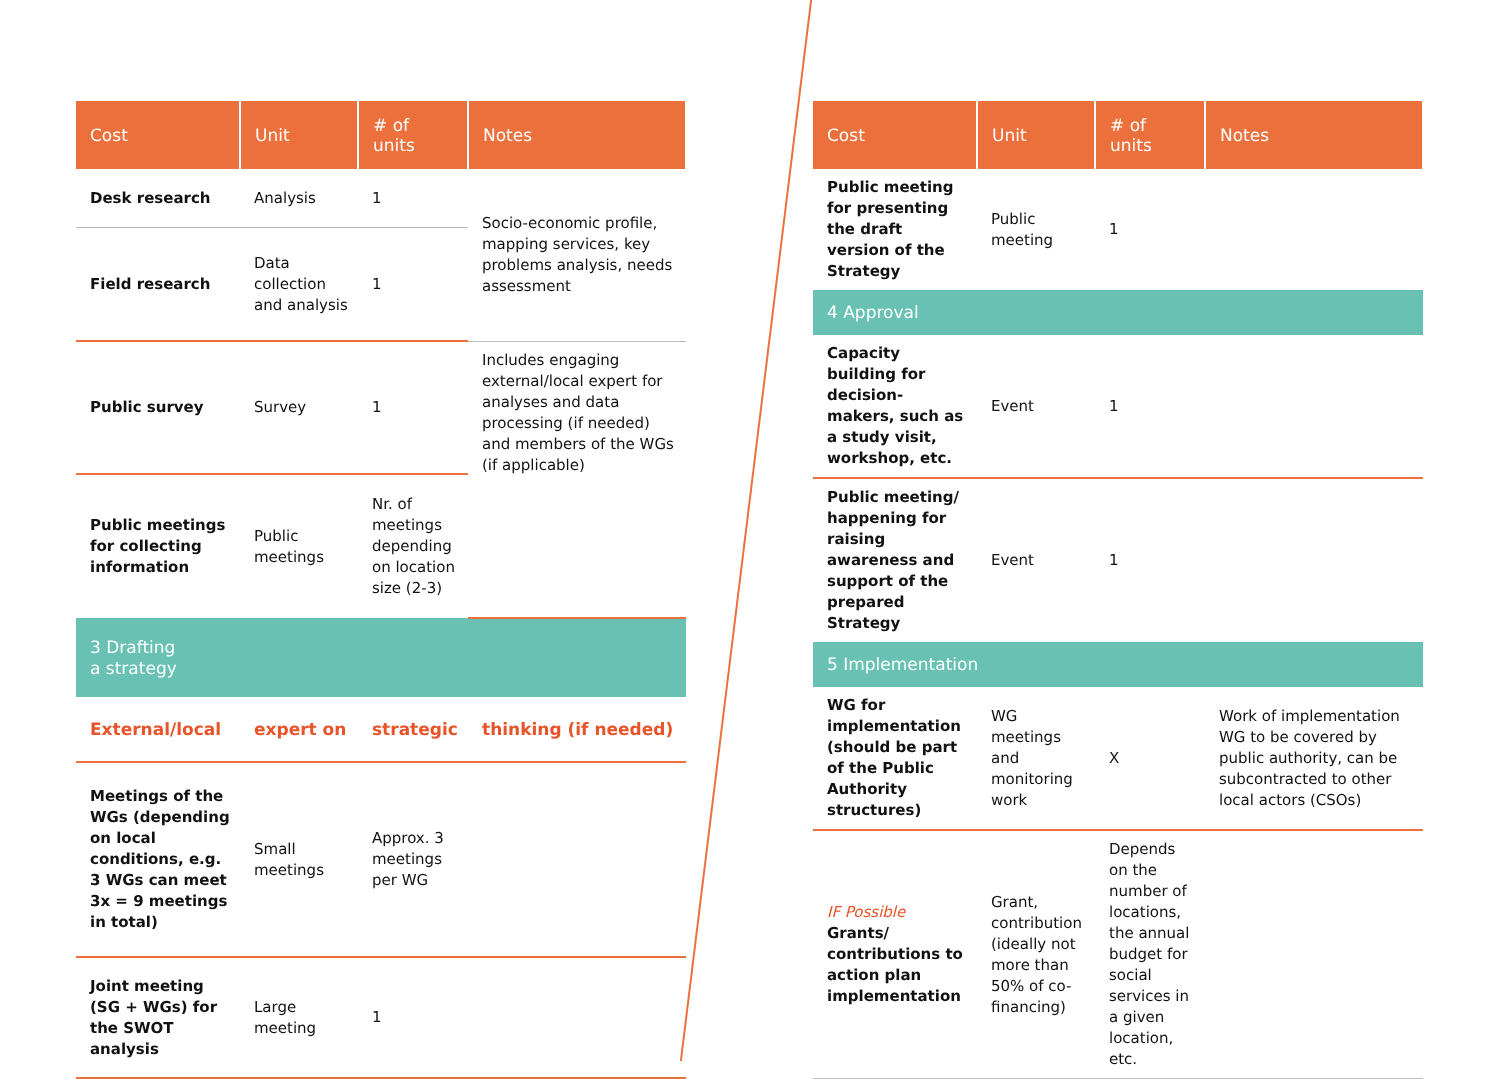| Cost | Unit | # of units | Notes |
| --- | --- | --- | --- |
| Desk research | Analysis | 1 | Socio-economic profile, mapping services, key problems analysis, needs assessment |
| Field research | Data collection and analysis | 1 | |
| Public survey | Survey | 1 | Includes engaging external/local expert for analyses and data processing (if needed) and members of the WGs (if applicable) |
| Public meetings for collecting information | Public meetings | Nr. of meetings depending on location size (2-3) | |
| 3 Drafting a strategy | | | |
| External/local | expert on | strategic | thinking (if needed) |
| Meetings of the WGs (depending on local conditions, e.g. 3 WGs can meet 3x = 9 meetings in total) | Small meetings | Approx. 3 meetings per WG | |
| Joint meeting (SG + WGs) for the SWOT analysis | Large meeting | 1 | |
| Cost | Unit | # of units | Notes |
| --- | --- | --- | --- |
| Public meeting for presenting the draft version of the Strategy | Public meeting | 1 | |
| 4 Approval | | | |
| Capacity building for decision-makers, such as a study visit, workshop, etc. | Event | 1 | |
| Public meeting/ happening for raising awareness and support of the prepared Strategy | Event | 1 | |
| 5 Implementation | | | |
| WG for implementation (should be part of the Public Authority structures) | WG meetings and monitoring work | X | Work of implementation WG to be covered by public authority, can be subcontracted to other local actors (CSOs) |
| IF Possible Grants/ contributions to action plan implementation | Grant, contribution (ideally not more than 50% of co-financing) | Depends on the number of locations, the annual budget for social services in a given location, etc. | |